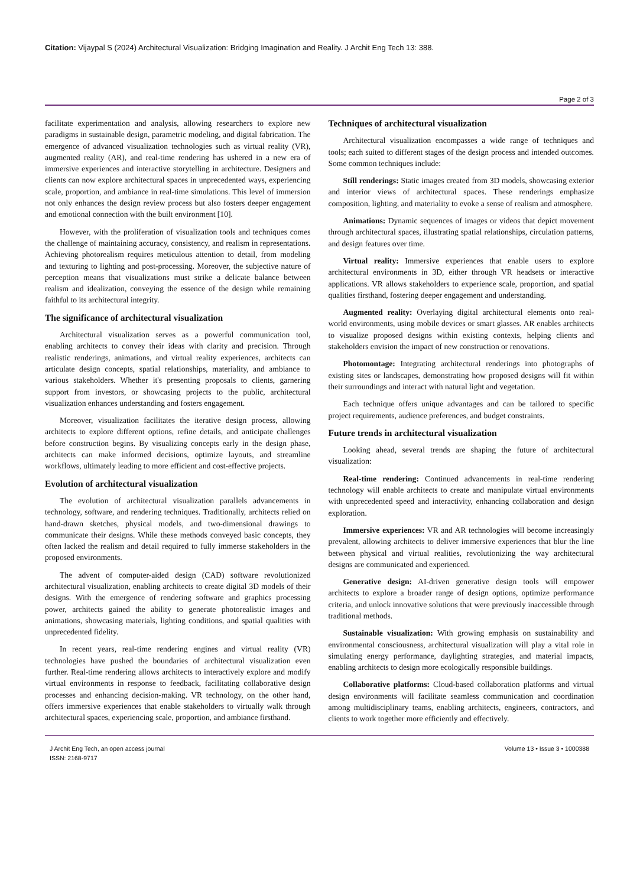Citation: Vijaypal S (2024) Architectural Visualization: Bridging Imagination and Reality. J Archit Eng Tech 13: 388.
Page 2 of 3
facilitate experimentation and analysis, allowing researchers to explore new paradigms in sustainable design, parametric modeling, and digital fabrication. The emergence of advanced visualization technologies such as virtual reality (VR), augmented reality (AR), and real-time rendering has ushered in a new era of immersive experiences and interactive storytelling in architecture. Designers and clients can now explore architectural spaces in unprecedented ways, experiencing scale, proportion, and ambiance in real-time simulations. This level of immersion not only enhances the design review process but also fosters deeper engagement and emotional connection with the built environment [10].
However, with the proliferation of visualization tools and techniques comes the challenge of maintaining accuracy, consistency, and realism in representations. Achieving photorealism requires meticulous attention to detail, from modeling and texturing to lighting and post-processing. Moreover, the subjective nature of perception means that visualizations must strike a delicate balance between realism and idealization, conveying the essence of the design while remaining faithful to its architectural integrity.
The significance of architectural visualization
Architectural visualization serves as a powerful communication tool, enabling architects to convey their ideas with clarity and precision. Through realistic renderings, animations, and virtual reality experiences, architects can articulate design concepts, spatial relationships, materiality, and ambiance to various stakeholders. Whether it's presenting proposals to clients, garnering support from investors, or showcasing projects to the public, architectural visualization enhances understanding and fosters engagement.
Moreover, visualization facilitates the iterative design process, allowing architects to explore different options, refine details, and anticipate challenges before construction begins. By visualizing concepts early in the design phase, architects can make informed decisions, optimize layouts, and streamline workflows, ultimately leading to more efficient and cost-effective projects.
Evolution of architectural visualization
The evolution of architectural visualization parallels advancements in technology, software, and rendering techniques. Traditionally, architects relied on hand-drawn sketches, physical models, and two-dimensional drawings to communicate their designs. While these methods conveyed basic concepts, they often lacked the realism and detail required to fully immerse stakeholders in the proposed environments.
The advent of computer-aided design (CAD) software revolutionized architectural visualization, enabling architects to create digital 3D models of their designs. With the emergence of rendering software and graphics processing power, architects gained the ability to generate photorealistic images and animations, showcasing materials, lighting conditions, and spatial qualities with unprecedented fidelity.
In recent years, real-time rendering engines and virtual reality (VR) technologies have pushed the boundaries of architectural visualization even further. Real-time rendering allows architects to interactively explore and modify virtual environments in response to feedback, facilitating collaborative design processes and enhancing decision-making. VR technology, on the other hand, offers immersive experiences that enable stakeholders to virtually walk through architectural spaces, experiencing scale, proportion, and ambiance firsthand.
Techniques of architectural visualization
Architectural visualization encompasses a wide range of techniques and tools; each suited to different stages of the design process and intended outcomes. Some common techniques include:
Still renderings: Static images created from 3D models, showcasing exterior and interior views of architectural spaces. These renderings emphasize composition, lighting, and materiality to evoke a sense of realism and atmosphere.
Animations: Dynamic sequences of images or videos that depict movement through architectural spaces, illustrating spatial relationships, circulation patterns, and design features over time.
Virtual reality: Immersive experiences that enable users to explore architectural environments in 3D, either through VR headsets or interactive applications. VR allows stakeholders to experience scale, proportion, and spatial qualities firsthand, fostering deeper engagement and understanding.
Augmented reality: Overlaying digital architectural elements onto real-world environments, using mobile devices or smart glasses. AR enables architects to visualize proposed designs within existing contexts, helping clients and stakeholders envision the impact of new construction or renovations.
Photomontage: Integrating architectural renderings into photographs of existing sites or landscapes, demonstrating how proposed designs will fit within their surroundings and interact with natural light and vegetation.
Each technique offers unique advantages and can be tailored to specific project requirements, audience preferences, and budget constraints.
Future trends in architectural visualization
Looking ahead, several trends are shaping the future of architectural visualization:
Real-time rendering: Continued advancements in real-time rendering technology will enable architects to create and manipulate virtual environments with unprecedented speed and interactivity, enhancing collaboration and design exploration.
Immersive experiences: VR and AR technologies will become increasingly prevalent, allowing architects to deliver immersive experiences that blur the line between physical and virtual realities, revolutionizing the way architectural designs are communicated and experienced.
Generative design: AI-driven generative design tools will empower architects to explore a broader range of design options, optimize performance criteria, and unlock innovative solutions that were previously inaccessible through traditional methods.
Sustainable visualization: With growing emphasis on sustainability and environmental consciousness, architectural visualization will play a vital role in simulating energy performance, daylighting strategies, and material impacts, enabling architects to design more ecologically responsible buildings.
Collaborative platforms: Cloud-based collaboration platforms and virtual design environments will facilitate seamless communication and coordination among multidisciplinary teams, enabling architects, engineers, contractors, and clients to work together more efficiently and effectively.
J Archit Eng Tech, an open access journal
ISSN: 2168-9717
Volume 13 • Issue 3 • 1000388